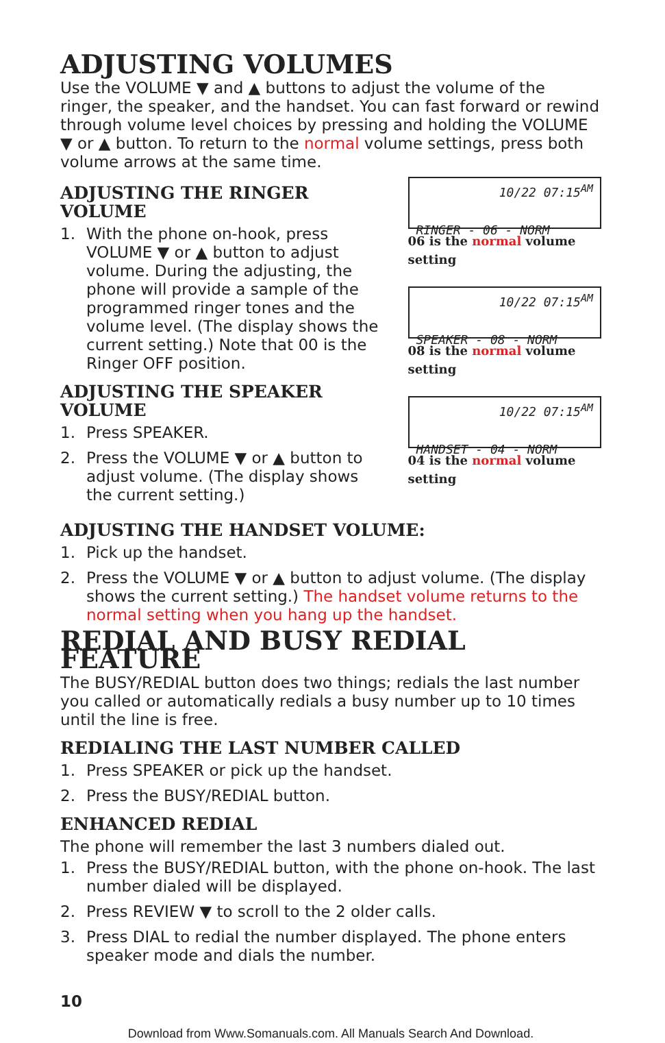ADJUSTING VOLUMES
Use the VOLUME ▼ and ▲ buttons to adjust the volume of the ringer, the speaker, and the handset. You can fast forward or rewind through volume level choices by pressing and holding the VOLUME ▼ or ▲ button. To return to the normal volume settings, press both volume arrows at the same time.
ADJUSTING THE RINGER VOLUME
1. With the phone on-hook, press VOLUME ▼ or ▲ button to adjust volume. During the adjusting, the phone will provide a sample of the programmed ringer tones and the volume level. (The display shows the current setting.) Note that 00 is the Ringer OFF position.
ADJUSTING THE SPEAKER VOLUME
1. Press SPEAKER.
2. Press the VOLUME ▼ or ▲ button to adjust volume. (The display shows the current setting.)
10/22 07:15<sup>AM</sup>
RINGER - 06 - NORM
06 is the normal volume setting
10/22 07:15<sup>AM</sup>
SPEAKER - 08 - NORM
08 is the normal volume setting
10/22 07:15<sup>AM</sup>
HANDSET - 04 - NORM
04 is the normal volume setting
ADJUSTING THE HANDSET VOLUME:
1. Pick up the handset.
2. Press the VOLUME ▼ or ▲ button to adjust volume. (The display shows the current setting.) The handset volume returns to the normal setting when you hang up the handset.
REDIAL AND BUSY REDIAL FEATURE
The BUSY/REDIAL button does two things; redials the last number you called or automatically redials a busy number up to 10 times until the line is free.
REDIALING THE LAST NUMBER CALLED
1. Press SPEAKER or pick up the handset.
2. Press the BUSY/REDIAL button.
ENHANCED REDIAL
The phone will remember the last 3 numbers dialed out.
1. Press the BUSY/REDIAL button, with the phone on-hook. The last number dialed will be displayed.
2. Press REVIEW ▼ to scroll to the 2 older calls.
3. Press DIAL to redial the number displayed. The phone enters speaker mode and dials the number.
10
Download from Www.Somanuals.com. All Manuals Search And Download.